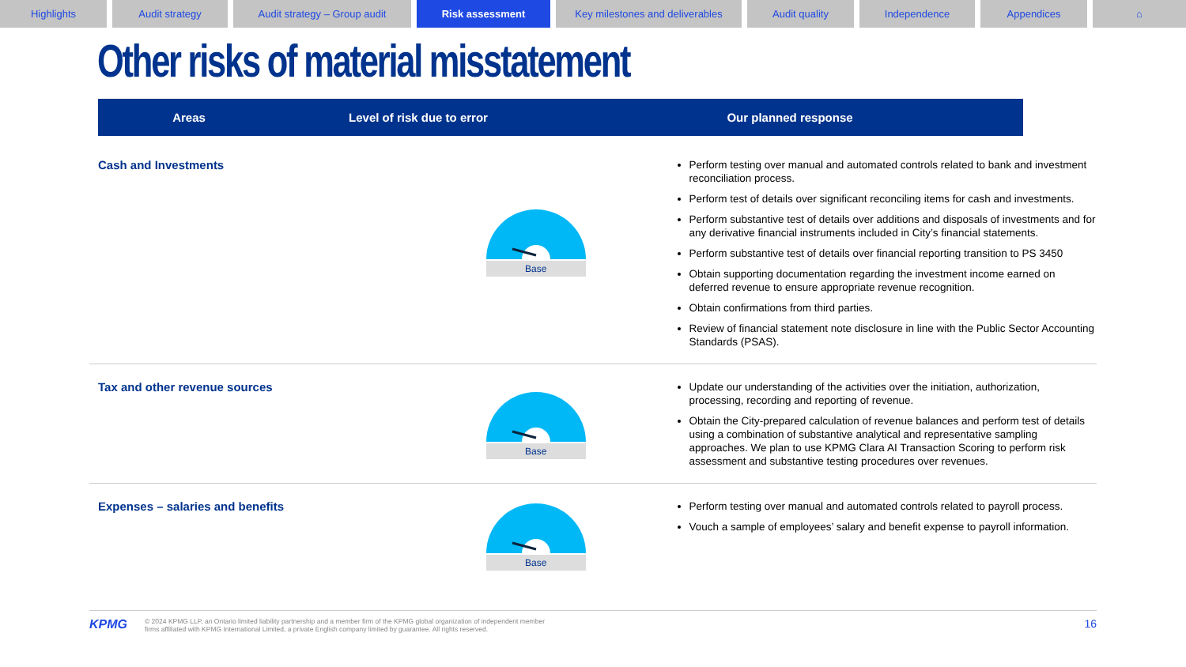Highlights Audit strategy Audit strategy – Group audit Risk assessment Key milestones and deliverables
Audit quality Independence Appendices ⌂
Other risks of material misstatement
Areas Level of risk due to error Our planned response
Cash and Investments
Base
Perform testing over manual and automated controls related to bank and investment reconciliation process.
Perform test of details over significant reconciling items for cash and investments.
Perform substantive test of details over additions and disposals of investments and for any derivative financial instruments included in City’s financial statements.
Perform substantive test of details over financial reporting transition to PS 3450
Obtain supporting documentation regarding the investment income earned on deferred revenue to ensure appropriate revenue recognition.
Obtain confirmations from third parties.
Review of financial statement note disclosure in line with the Public Sector Accounting Standards (PSAS).
Tax and other revenue sources
Base
Update our understanding of the activities over the initiation, authorization, processing, recording and reporting of revenue.
Obtain the City-prepared calculation of revenue balances and perform test of details using a combination of substantive analytical and representative sampling approaches. We plan to use KPMG Clara AI Transaction Scoring to perform risk assessment and substantive testing procedures over revenues.
Expenses – salaries and benefits
Base
Perform testing over manual and automated controls related to payroll process.
Vouch a sample of employees’ salary and benefit expense to payroll information.
KPMG © 2024 KPMG LLP, an Ontario limited liability partnership and a member firm of the KPMG global organization of independent member
firms affiliated with KPMG International Limited, a private English company limited by guarantee. All rights reserved. 16